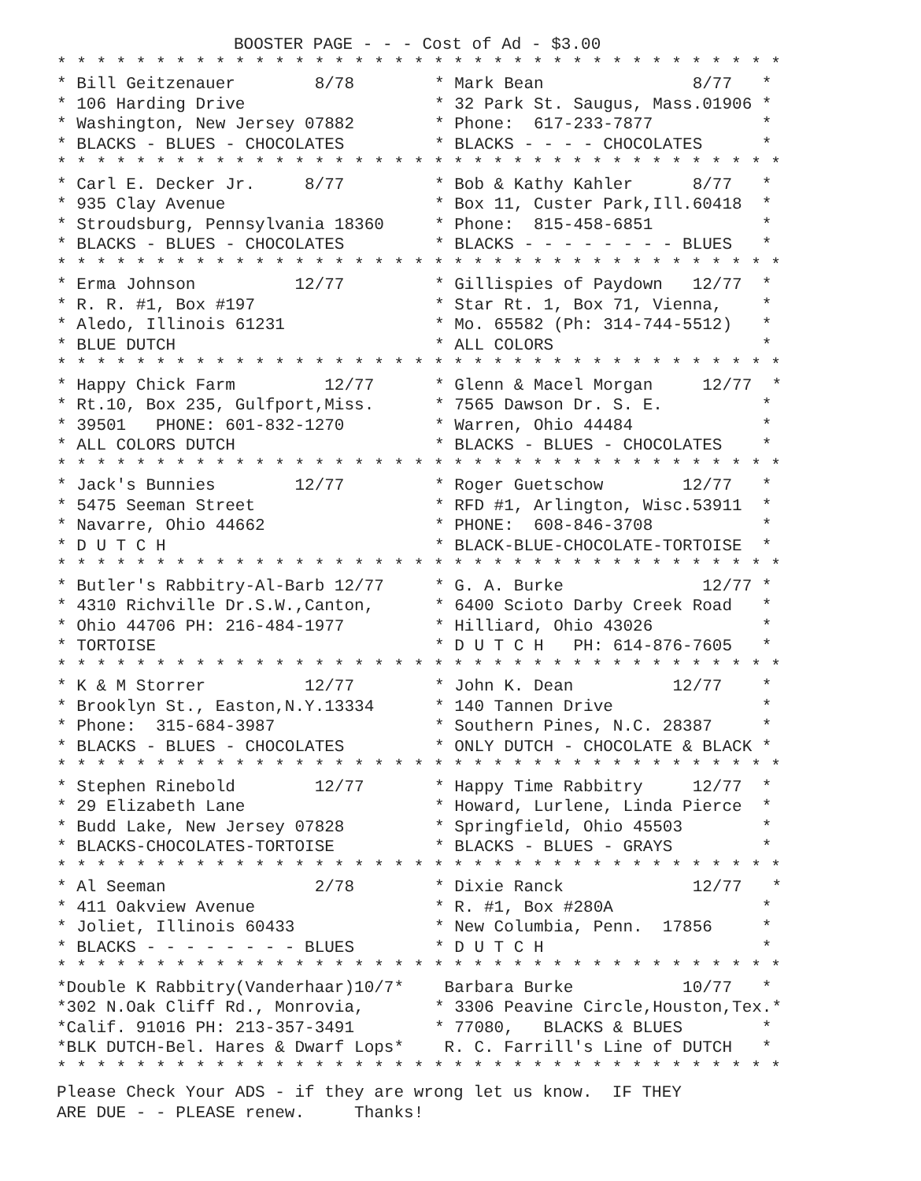BOOSTER PAGE - - - Cost of Ad - $3.00
* * * * * * * * * * * * * * * * * * * * * * * * * * * * * * * * * * * * *
| * Bill Geitzenauer 8/78 * 106 Harding Drive * Washington, New Jersey 07882 * BLACKS - BLUES - CHOCOLATES | * Mark Bean 8/77 * * 32 Park St. Saugus, Mass.01906 * * Phone: 617-233-7877 * * BLACKS - - - - CHOCOLATES * |
| * * * * * * * * * * * * * * * * * * * * * * * * * * * * * * * * * * * * * | |
| * Carl E. Decker Jr. 8/77 * 935 Clay Avenue * Stroudsburg, Pennsylvania 18360 | * Bob & Kathy Kahler 8/77 * * Box 11, Custer Park,Ill.60418 * * Phone: 815-458-6851 * |
| * BLACKS - BLUES - CHOCOLATES | * BLACKS - - - - - - - - BLUES * |
| * * * * * * * * * * * * * * * * * * * * * * * * * * * * * * * * * * * * * | |
| * Erma Johnson 12/77 * R. R. #1, Box #197 * Aledo, Illinois 61231 * BLUE DUTCH | * Gillispies of Paydown 12/77 * * Star Rt. 1, Box 71, Vienna, * * Mo. 65582 (Ph: 314-744-5512) * * ALL COLORS * |
| * * * * * * * * * * * * * * * * * * * * * * * * * * * * * * * * * * * * * | |
| * Happy Chick Farm 12/77 * Rt.10, Box 235, Gulfport,Miss. * 39501 PHONE: 601-832-1270 * ALL COLORS DUTCH | * Glenn & Macel Morgan 12/77 * * 7565 Dawson Dr. S. E. * * Warren, Ohio 44484 * * BLACKS - BLUES - CHOCOLATES * |
| * * * * * * * * * * * * * * * * * * * * * * * * * * * * * * * * * * * * * | |
| * Jack's Bunnies 12/77 * 5475 Seeman Street * Navarre, Ohio 44662 * D U T C H | * Roger Guetschow 12/77 * * RFD #1, Arlington, Wisc.53911 * * PHONE: 608-846-3708 * * BLACK-BLUE-CHOCOLATE-TORTOISE * |
| * * * * * * * * * * * * * * * * * * * * * * * * * * * * * * * * * * * * * | |
| * Butler's Rabbitry-Al-Barb 12/77 * 4310 Richville Dr.S.W.,Canton, * Ohio 44706 PH: 216-484-1977 * TORTOISE | * G. A. Burke 12/77 * * 6400 Scioto Darby Creek Road * * Hilliard, Ohio 43026 * * D U T C H PH: 614-876-7605 * |
| * * * * * * * * * * * * * * * * * * * * * * * * * * * * * * * * * * * * * | |
| * K & M Storrer 12/77 * Brooklyn St., Easton,N.Y.13334 * Phone: 315-684-3987 * BLACKS - BLUES - CHOCOLATES | * John K. Dean 12/77 * * 140 Tannen Drive * * Southern Pines, N.C. 28387 * * ONLY DUTCH - CHOCOLATE & BLACK * |
| * * * * * * * * * * * * * * * * * * * * * * * * * * * * * * * * * * * * * | |
| * Stephen Rinebold 12/77 * 29 Elizabeth Lane * Budd Lake, New Jersey 07828 * BLACKS-CHOCOLATES-TORTOISE | * Happy Time Rabbitry 12/77 * * Howard, Lurlene, Linda Pierce * * Springfield, Ohio 45503 * * BLACKS - BLUES - GRAYS * |
| * * * * * * * * * * * * * * * * * * * * * * * * * * * * * * * * * * * * * | |
| * Al Seeman 2/78 * 411 Oakview Avenue * Joliet, Illinois 60433 * BLACKS - - - - - - - - BLUES | * Dixie Ranck 12/77 * * R. #1, Box #280A * * New Columbia, Penn. 17856 * * D U T C H * |
| * * * * * * * * * * * * * * * * * * * * * * * * * * * * * * * * * * * * * | |
| *Double K Rabbitry(Vanderhaar)10/7* *302 N.Oak Cliff Rd., Monrovia, *Calif. 91016 PH: 213-357-3491 *BLK DUTCH-Bel. Hares & Dwarf Lops* | Barbara Burke 10/77 * * 3306 Peavine Circle,Houston,Tex.* * 77080, BLACKS & BLUES * R. C. Farrill's Line of DUTCH * |
| * * * * * * * * * * * * * * * * * * * * * * * * * * * * * * * * * * * * * | |
Please Check Your ADS - if they are wrong let us know. IF THEY ARE DUE - - PLEASE renew. Thanks!